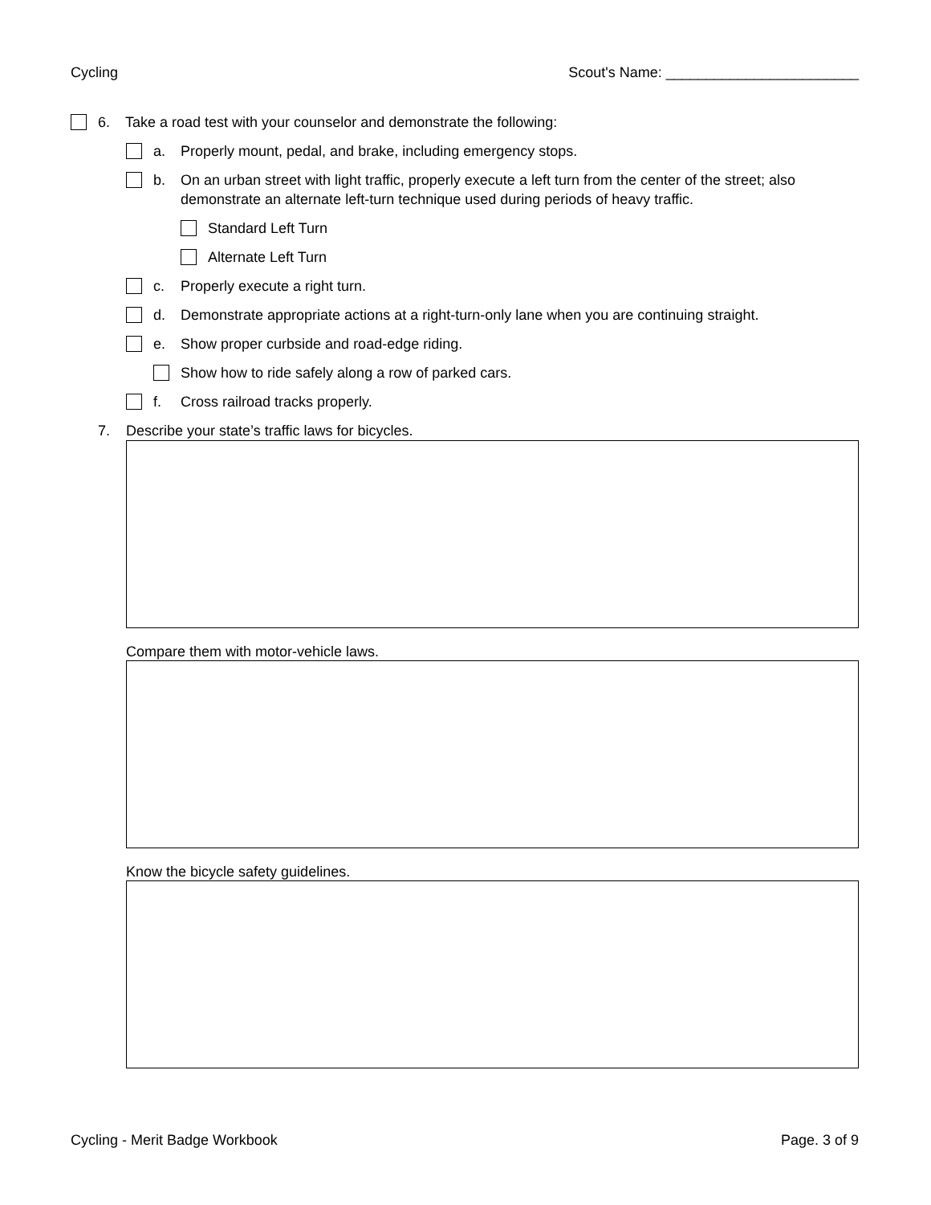Cycling Scout's Name: ________________________
6. Take a road test with your counselor and demonstrate the following:
a. Properly mount, pedal, and brake, including emergency stops.
b. On an urban street with light traffic, properly execute a left turn from the center of the street; also demonstrate an alternate left-turn technique used during periods of heavy traffic.
Standard Left Turn
Alternate Left Turn
c. Properly execute a right turn.
d. Demonstrate appropriate actions at a right-turn-only lane when you are continuing straight.
e. Show proper curbside and road-edge riding.
Show how to ride safely along a row of parked cars.
f. Cross railroad tracks properly.
7. Describe your state’s traffic laws for bicycles.
Compare them with motor-vehicle laws.
Know the bicycle safety guidelines.
Cycling - Merit Badge Workbook Page. 3 of 9